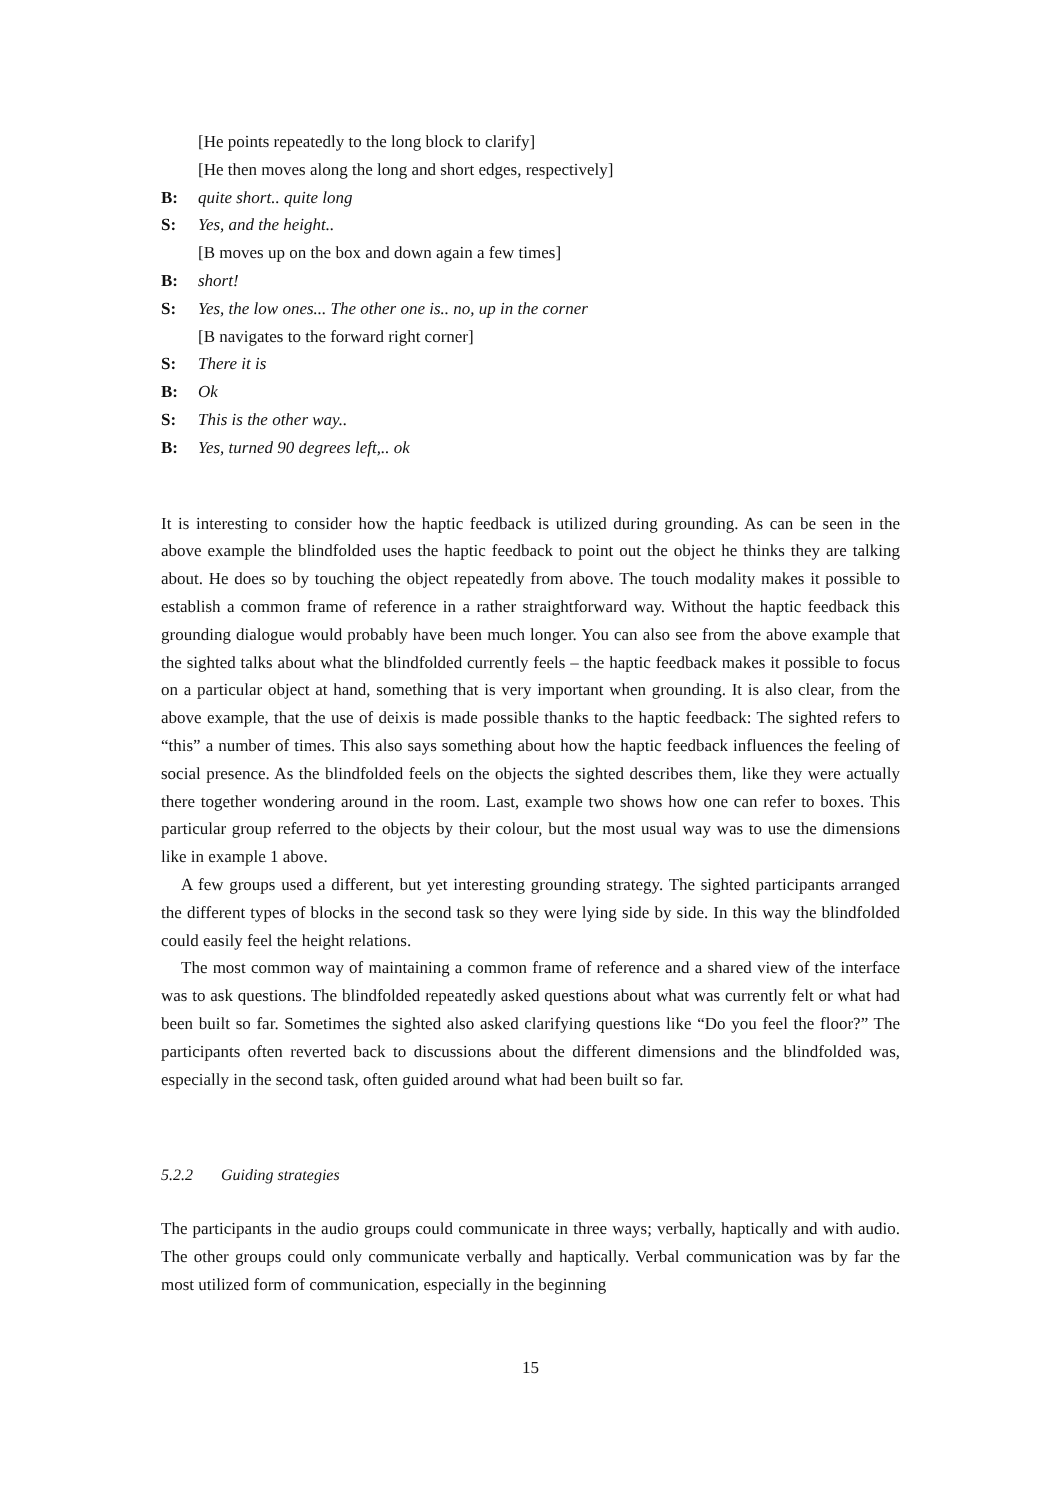[He points repeatedly to the long block to clarify]
[He then moves along the long and short edges, respectively]
B: quite short.. quite long
S: Yes, and the height..
[B moves up on the box and down again a few times]
B: short!
S: Yes, the low ones... The other one is.. no, up in the corner
[B navigates to the forward right corner]
S: There it is
B: Ok
S: This is the other way..
B: Yes, turned 90 degrees left,.. ok
It is interesting to consider how the haptic feedback is utilized during grounding. As can be seen in the above example the blindfolded uses the haptic feedback to point out the object he thinks they are talking about. He does so by touching the object repeatedly from above. The touch modality makes it possible to establish a common frame of reference in a rather straightforward way. Without the haptic feedback this grounding dialogue would probably have been much longer. You can also see from the above example that the sighted talks about what the blindfolded currently feels – the haptic feedback makes it possible to focus on a particular object at hand, something that is very important when grounding. It is also clear, from the above example, that the use of deixis is made possible thanks to the haptic feedback: The sighted refers to “this” a number of times. This also says something about how the haptic feedback influences the feeling of social presence. As the blindfolded feels on the objects the sighted describes them, like they were actually there together wondering around in the room. Last, example two shows how one can refer to boxes. This particular group referred to the objects by their colour, but the most usual way was to use the dimensions like in example 1 above.
A few groups used a different, but yet interesting grounding strategy. The sighted participants arranged the different types of blocks in the second task so they were lying side by side. In this way the blindfolded could easily feel the height relations.
The most common way of maintaining a common frame of reference and a shared view of the interface was to ask questions. The blindfolded repeatedly asked questions about what was currently felt or what had been built so far. Sometimes the sighted also asked clarifying questions like “Do you feel the floor?” The participants often reverted back to discussions about the different dimensions and the blindfolded was, especially in the second task, often guided around what had been built so far.
5.2.2 Guiding strategies
The participants in the audio groups could communicate in three ways; verbally, haptically and with audio. The other groups could only communicate verbally and haptically. Verbal communication was by far the most utilized form of communication, especially in the beginning
15